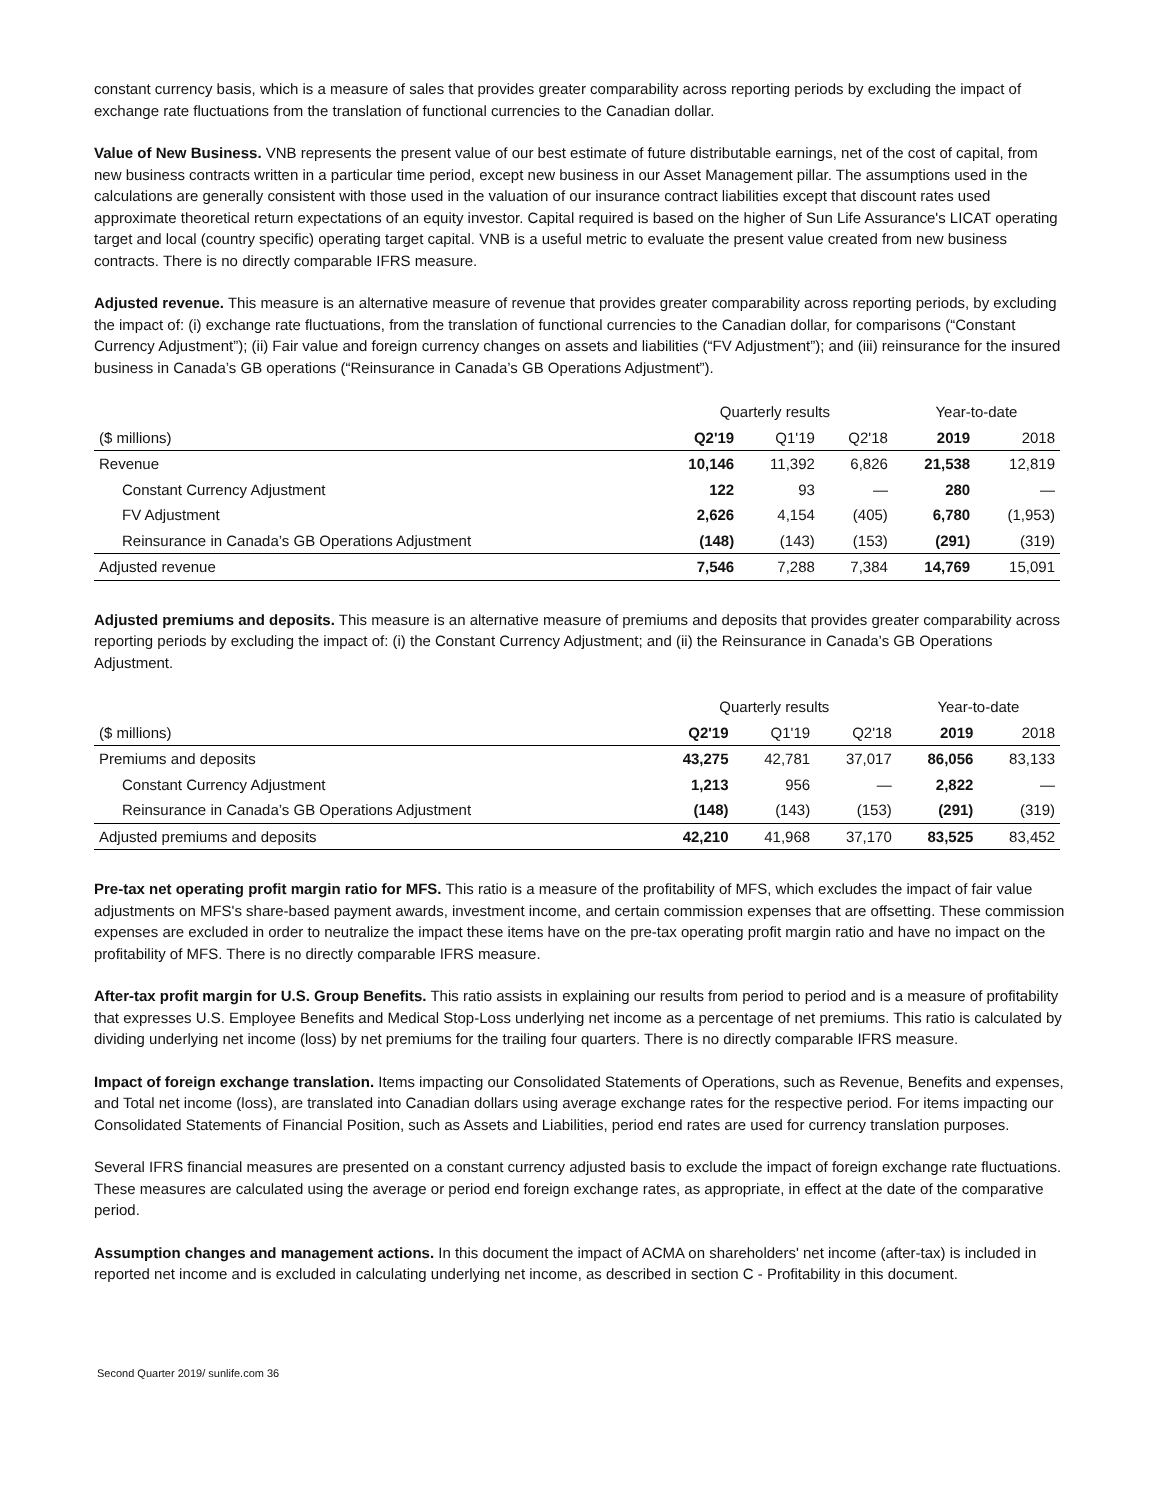constant currency basis, which is a measure of sales that provides greater comparability across reporting periods by excluding the impact of exchange rate fluctuations from the translation of functional currencies to the Canadian dollar.
Value of New Business. VNB represents the present value of our best estimate of future distributable earnings, net of the cost of capital, from new business contracts written in a particular time period, except new business in our Asset Management pillar. The assumptions used in the calculations are generally consistent with those used in the valuation of our insurance contract liabilities except that discount rates used approximate theoretical return expectations of an equity investor. Capital required is based on the higher of Sun Life Assurance's LICAT operating target and local (country specific) operating target capital. VNB is a useful metric to evaluate the present value created from new business contracts. There is no directly comparable IFRS measure.
Adjusted revenue. This measure is an alternative measure of revenue that provides greater comparability across reporting periods, by excluding the impact of: (i) exchange rate fluctuations, from the translation of functional currencies to the Canadian dollar, for comparisons (“Constant Currency Adjustment”); (ii) Fair value and foreign currency changes on assets and liabilities (“FV Adjustment”); and (iii) reinsurance for the insured business in Canada’s GB operations (“Reinsurance in Canada’s GB Operations Adjustment”).
| | Quarterly results | | | Year-to-date | |
| --- | --- | --- | --- | --- | --- |
| ($ millions) | Q2'19 | Q1'19 | Q2'18 | 2019 | 2018 |
| Revenue | 10,146 | 11,392 | 6,826 | 21,538 | 12,819 |
| Constant Currency Adjustment | 122 | 93 | — | 280 | — |
| FV Adjustment | 2,626 | 4,154 | (405) | 6,780 | (1,953) |
| Reinsurance in Canada’s GB Operations Adjustment | (148) | (143) | (153) | (291) | (319) |
| Adjusted revenue | 7,546 | 7,288 | 7,384 | 14,769 | 15,091 |
Adjusted premiums and deposits. This measure is an alternative measure of premiums and deposits that provides greater comparability across reporting periods by excluding the impact of: (i) the Constant Currency Adjustment; and (ii) the Reinsurance in Canada’s GB Operations Adjustment.
| | Quarterly results | | | Year-to-date | |
| --- | --- | --- | --- | --- | --- |
| ($ millions) | Q2'19 | Q1'19 | Q2'18 | 2019 | 2018 |
| Premiums and deposits | 43,275 | 42,781 | 37,017 | 86,056 | 83,133 |
| Constant Currency Adjustment | 1,213 | 956 | — | 2,822 | — |
| Reinsurance in Canada’s GB Operations Adjustment | (148) | (143) | (153) | (291) | (319) |
| Adjusted premiums and deposits | 42,210 | 41,968 | 37,170 | 83,525 | 83,452 |
Pre-tax net operating profit margin ratio for MFS. This ratio is a measure of the profitability of MFS, which excludes the impact of fair value adjustments on MFS's share-based payment awards, investment income, and certain commission expenses that are offsetting. These commission expenses are excluded in order to neutralize the impact these items have on the pre-tax operating profit margin ratio and have no impact on the profitability of MFS. There is no directly comparable IFRS measure.
After-tax profit margin for U.S. Group Benefits. This ratio assists in explaining our results from period to period and is a measure of profitability that expresses U.S. Employee Benefits and Medical Stop-Loss underlying net income as a percentage of net premiums. This ratio is calculated by dividing underlying net income (loss) by net premiums for the trailing four quarters. There is no directly comparable IFRS measure.
Impact of foreign exchange translation. Items impacting our Consolidated Statements of Operations, such as Revenue, Benefits and expenses, and Total net income (loss), are translated into Canadian dollars using average exchange rates for the respective period. For items impacting our Consolidated Statements of Financial Position, such as Assets and Liabilities, period end rates are used for currency translation purposes.
Several IFRS financial measures are presented on a constant currency adjusted basis to exclude the impact of foreign exchange rate fluctuations. These measures are calculated using the average or period end foreign exchange rates, as appropriate, in effect at the date of the comparative period.
Assumption changes and management actions. In this document the impact of ACMA on shareholders' net income (after-tax) is included in reported net income and is excluded in calculating underlying net income, as described in section C - Profitability in this document.
Second Quarter 2019/ sunlife.com 36